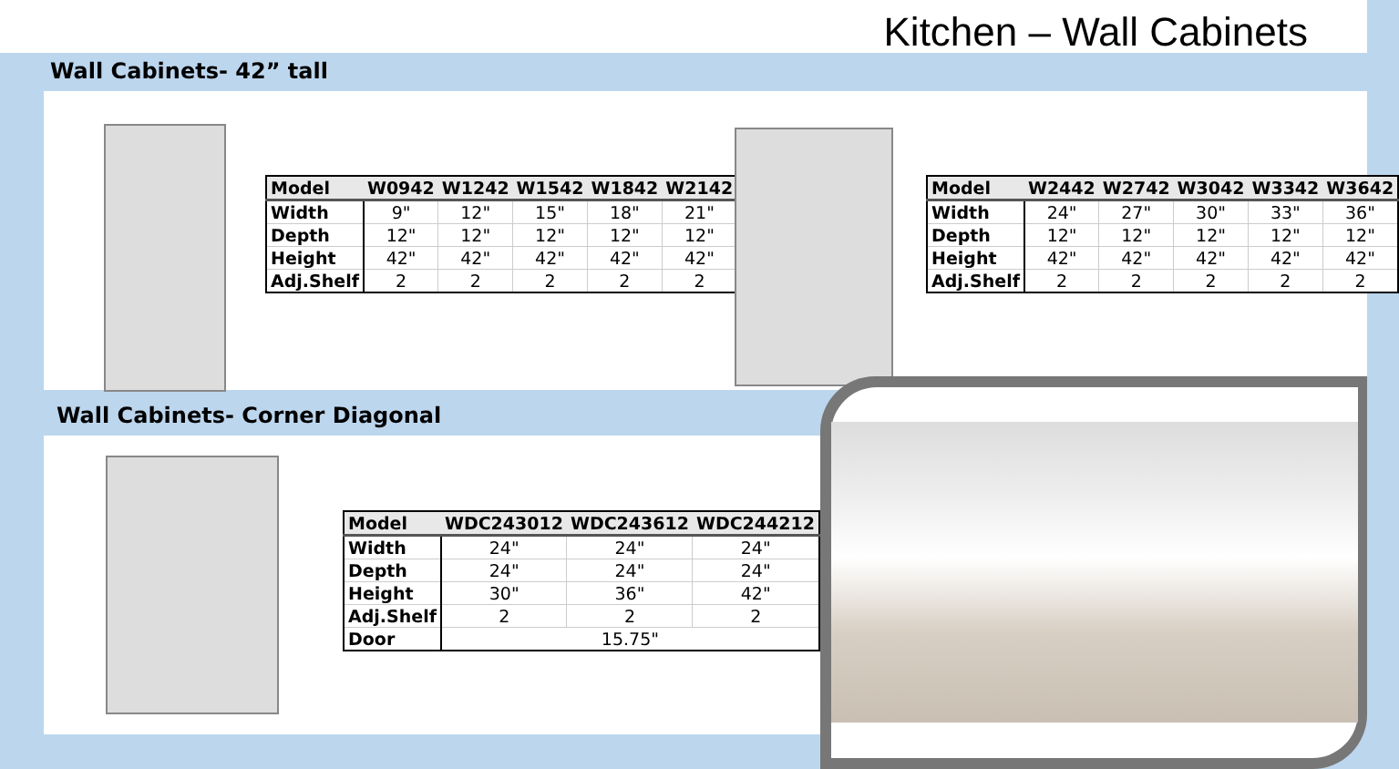Kitchen – Wall Cabinets
Wall Cabinets- 42” tall
| Model | W0942 | W1242 | W1542 | W1842 | W2142 |
| --- | --- | --- | --- | --- | --- |
| Width | 9" | 12" | 15" | 18" | 21" |
| Depth | 12" | 12" | 12" | 12" | 12" |
| Height | 42" | 42" | 42" | 42" | 42" |
| Adj.Shelf | 2 | 2 | 2 | 2 | 2 |
| Model | W2442 | W2742 | W3042 | W3342 | W3642 |
| --- | --- | --- | --- | --- | --- |
| Width | 24" | 27" | 30" | 33" | 36" |
| Depth | 12" | 12" | 12" | 12" | 12" |
| Height | 42" | 42" | 42" | 42" | 42" |
| Adj.Shelf | 2 | 2 | 2 | 2 | 2 |
Wall Cabinets- Corner Diagonal
| Model | WDC243012 | WDC243612 | WDC244212 |
| --- | --- | --- | --- |
| Width | 24" | 24" | 24" |
| Depth | 24" | 24" | 24" |
| Height | 30" | 36" | 42" |
| Adj.Shelf | 2 | 2 | 2 |
| Door | 15.75" | | |